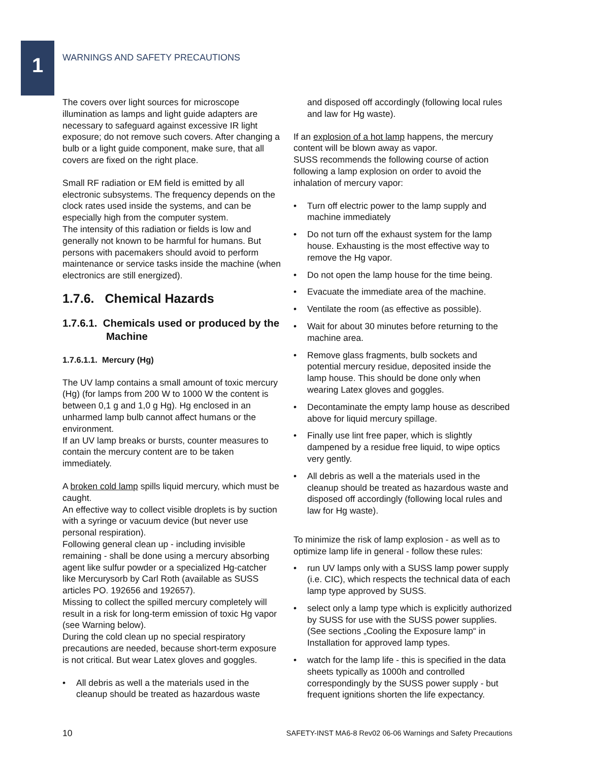1
WARNINGS AND SAFETY PRECAUTIONS
The covers over light sources for microscope illumination as lamps and light guide adapters are necessary to safeguard against excessive IR light exposure; do not remove such covers. After changing a bulb or a light guide component, make sure, that all covers are fixed on the right place.
Small RF radiation or EM field is emitted by all electronic subsystems. The frequency depends on the clock rates used inside the systems, and can be especially high from the computer system.
The intensity of this radiation or fields is low and generally not known to be harmful for humans. But persons with pacemakers should avoid to perform maintenance or service tasks inside the machine (when electronics are still energized).
1.7.6. Chemical Hazards
1.7.6.1. Chemicals used or produced by the Machine
1.7.6.1.1. Mercury (Hg)
The UV lamp contains a small amount of toxic mercury (Hg) (for lamps from 200 W to 1000 W the content is between 0,1 g and 1,0 g Hg). Hg enclosed in an unharmed lamp bulb cannot affect humans or the environment.
If an UV lamp breaks or bursts, counter measures to contain the mercury content are to be taken immediately.
A broken cold lamp spills liquid mercury, which must be caught.
An effective way to collect visible droplets is by suction with a syringe or vacuum device (but never use personal respiration).
Following general clean up - including invisible remaining - shall be done using a mercury absorbing agent like sulfur powder or a specialized Hg-catcher like Mercurysorb by Carl Roth (available as SUSS articles PO. 192656 and 192657).
Missing to collect the spilled mercury completely will result in a risk for long-term emission of toxic Hg vapor (see Warning below).
During the cold clean up no special respiratory precautions are needed, because short-term exposure is not critical. But wear Latex gloves and goggles.
• All debris as well a the materials used in the cleanup should be treated as hazardous waste
and disposed off accordingly (following local rules and law for Hg waste).
If an explosion of a hot lamp happens, the mercury content will be blown away as vapor.
SUSS recommends the following course of action following a lamp explosion on order to avoid the inhalation of mercury vapor:
• Turn off electric power to the lamp supply and machine immediately
• Do not turn off the exhaust system for the lamp house. Exhausting is the most effective way to remove the Hg vapor.
• Do not open the lamp house for the time being.
• Evacuate the immediate area of the machine.
• Ventilate the room (as effective as possible).
• Wait for about 30 minutes before returning to the machine area.
• Remove glass fragments, bulb sockets and potential mercury residue, deposited inside the lamp house. This should be done only when wearing Latex gloves and goggles.
• Decontaminate the empty lamp house as described above for liquid mercury spillage.
• Finally use lint free paper, which is slightly dampened by a residue free liquid, to wipe optics very gently.
• All debris as well a the materials used in the cleanup should be treated as hazardous waste and disposed off accordingly (following local rules and law for Hg waste).
To minimize the risk of lamp explosion - as well as to optimize lamp life in general - follow these rules:
• run UV lamps only with a SUSS lamp power supply (i.e. CIC), which respects the technical data of each lamp type approved by SUSS.
• select only a lamp type which is explicitly authorized by SUSS for use with the SUSS power supplies.(See sections „Cooling the Exposure lamp“ in Installation for approved lamp types.
• watch for the lamp life - this is specified in the data sheets typically as 1000h and controlled correspondingly by the SUSS power supply - but frequent ignitions shorten the life expectancy.
10 SAFETY-INST MA6-8 Rev02 06-06 Warnings and Safety Precautions